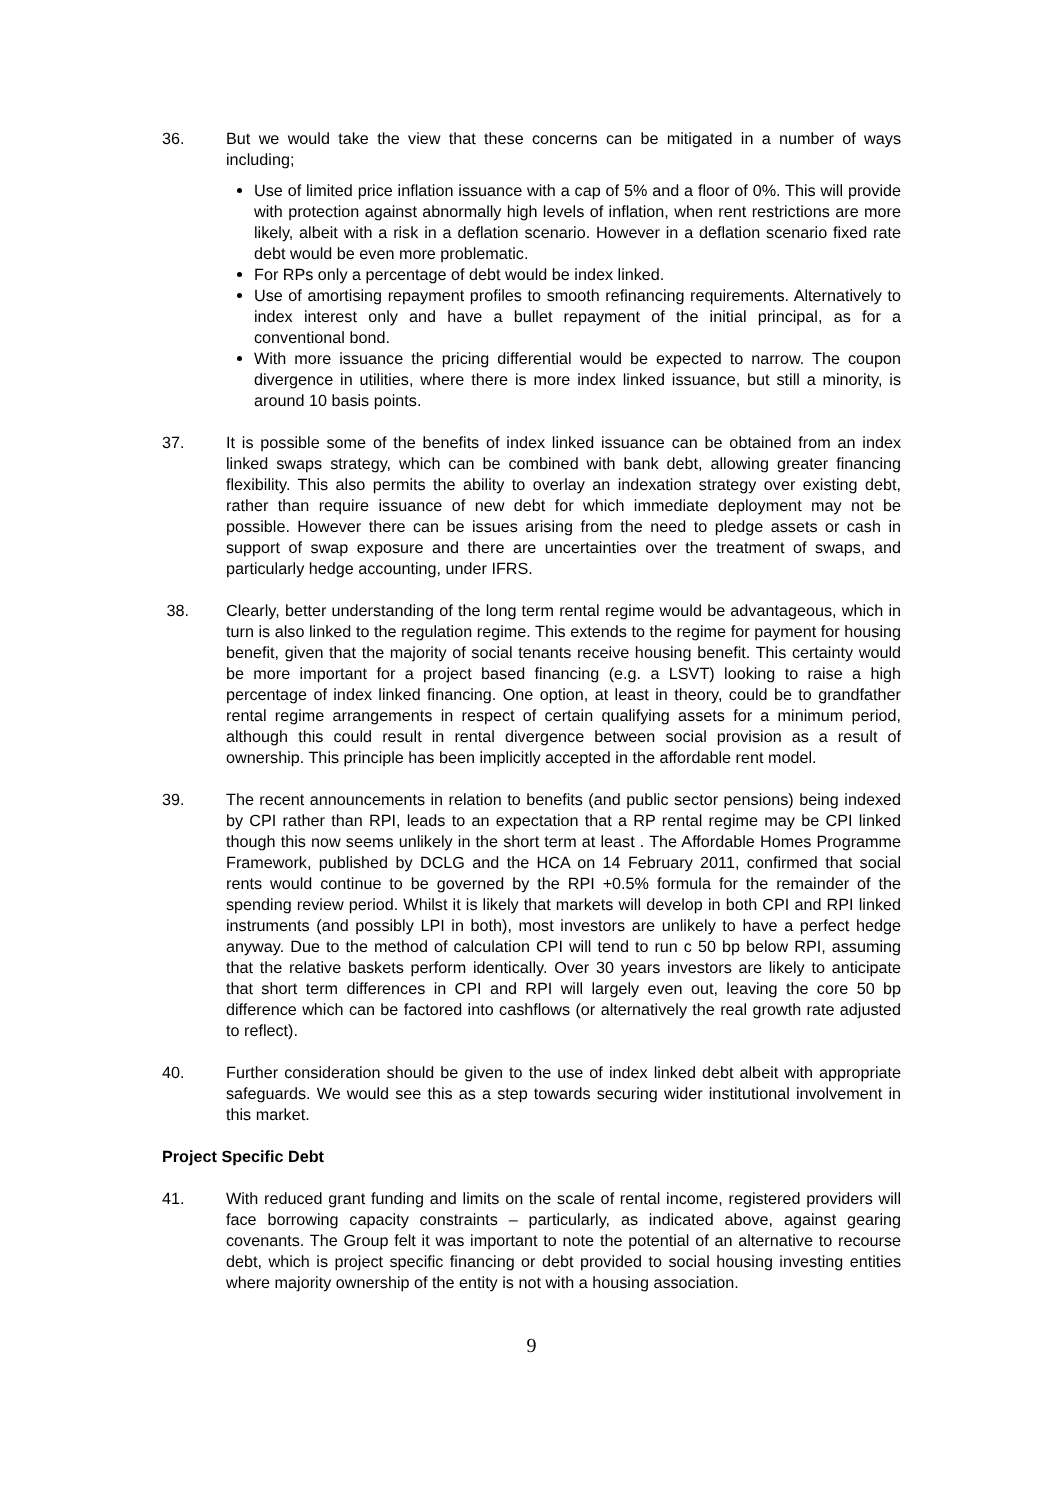36. But we would take the view that these concerns can be mitigated in a number of ways including;
Use of limited price inflation issuance with a cap of 5% and a floor of 0%. This will provide with protection against abnormally high levels of inflation, when rent restrictions are more likely, albeit with a risk in a deflation scenario. However in a deflation scenario fixed rate debt would be even more problematic.
For RPs only a percentage of debt would be index linked.
Use of amortising repayment profiles to smooth refinancing requirements. Alternatively to index interest only and have a bullet repayment of the initial principal, as for a conventional bond.
With more issuance the pricing differential would be expected to narrow. The coupon divergence in utilities, where there is more index linked issuance, but still a minority, is around 10 basis points.
37. It is possible some of the benefits of index linked issuance can be obtained from an index linked swaps strategy, which can be combined with bank debt, allowing greater financing flexibility. This also permits the ability to overlay an indexation strategy over existing debt, rather than require issuance of new debt for which immediate deployment may not be possible. However there can be issues arising from the need to pledge assets or cash in support of swap exposure and there are uncertainties over the treatment of swaps, and particularly hedge accounting, under IFRS.
38. Clearly, better understanding of the long term rental regime would be advantageous, which in turn is also linked to the regulation regime. This extends to the regime for payment for housing benefit, given that the majority of social tenants receive housing benefit. This certainty would be more important for a project based financing (e.g. a LSVT) looking to raise a high percentage of index linked financing. One option, at least in theory, could be to grandfather rental regime arrangements in respect of certain qualifying assets for a minimum period, although this could result in rental divergence between social provision as a result of ownership. This principle has been implicitly accepted in the affordable rent model.
39. The recent announcements in relation to benefits (and public sector pensions) being indexed by CPI rather than RPI, leads to an expectation that a RP rental regime may be CPI linked though this now seems unlikely in the short term at least . The Affordable Homes Programme Framework, published by DCLG and the HCA on 14 February 2011, confirmed that social rents would continue to be governed by the RPI +0.5% formula for the remainder of the spending review period. Whilst it is likely that markets will develop in both CPI and RPI linked instruments (and possibly LPI in both), most investors are unlikely to have a perfect hedge anyway. Due to the method of calculation CPI will tend to run c 50 bp below RPI, assuming that the relative baskets perform identically. Over 30 years investors are likely to anticipate that short term differences in CPI and RPI will largely even out, leaving the core 50 bp difference which can be factored into cashflows (or alternatively the real growth rate adjusted to reflect).
40. Further consideration should be given to the use of index linked debt albeit with appropriate safeguards. We would see this as a step towards securing wider institutional involvement in this market.
Project Specific Debt
41. With reduced grant funding and limits on the scale of rental income, registered providers will face borrowing capacity constraints – particularly, as indicated above, against gearing covenants. The Group felt it was important to note the potential of an alternative to recourse debt, which is project specific financing or debt provided to social housing investing entities where majority ownership of the entity is not with a housing association.
9